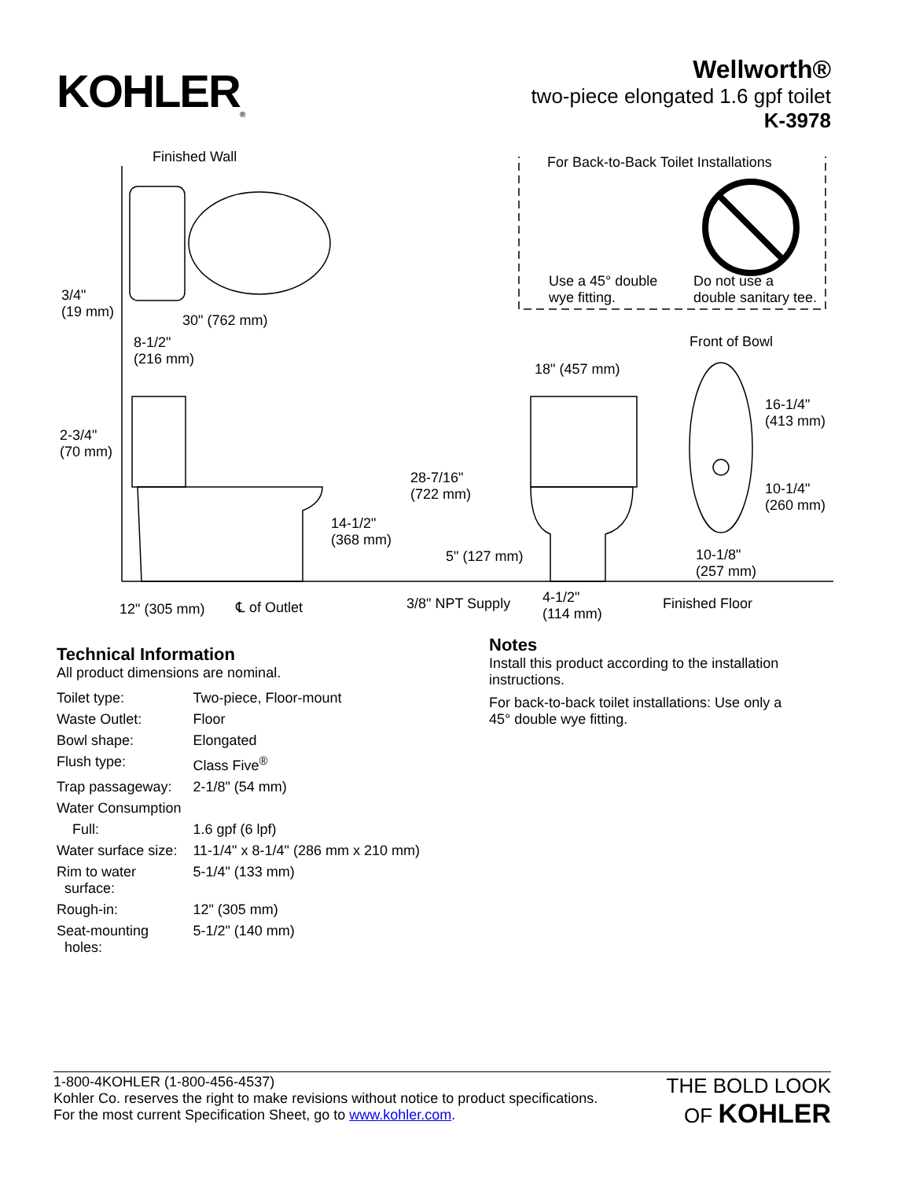KOHLER<sub>®</sub>
Wellworth®
two-piece elongated 1.6 gpf toilet
K-3978
Finished Wall For Back-to-Back Toilet Installations
Use a 45° double
wye fitting.
Do not use a
double sanitary tee. 3/4"
(19 mm) 30" (762 mm)
8-1/2"
(216 mm)
Front of Bowl
18" (457 mm)
16-1/4"
(413 mm)
2-3/4"
(70 mm)
28-7/16"
(722 mm) 10-1/4"
(260 mm)
14-1/2"
(368 mm)
5" (127 mm) 10-1/8"
(257 mm)
4-1/2"
(114 mm) 12" (305 mm) ℄ of Outlet 3/8" NPT Supply Finished Floor
Technical Information
All product dimensions are nominal.
| Toilet type: | Two-piece, Floor-mount |
| Waste Outlet: | Floor |
| Bowl shape: | Elongated |
| Flush type: | Class Five<sup>®</sup> |
| Trap passageway: | 2-1/8" (54 mm) |
| Water Consumption | |
| Full: | 1.6 gpf (6 lpf) |
| Water surface size: | 11-1/4" x 8-1/4" (286 mm x 210 mm) |
| Rim to water surface: | 5-1/4" (133 mm) |
| Rough-in: | 12" (305 mm) |
| Seat-mounting holes: | 5-1/2" (140 mm) |
Notes
Install this product according to the installation instructions.
For back-to-back toilet installations: Use only a 45° double wye fitting.
1-800-4KOHLER (1-800-456-4537)
Kohler Co. reserves the right to make revisions without notice to product specifications.
For the most current Specification Sheet, go to www.kohler.com.
THE BOLD LOOK
OF KOHLER